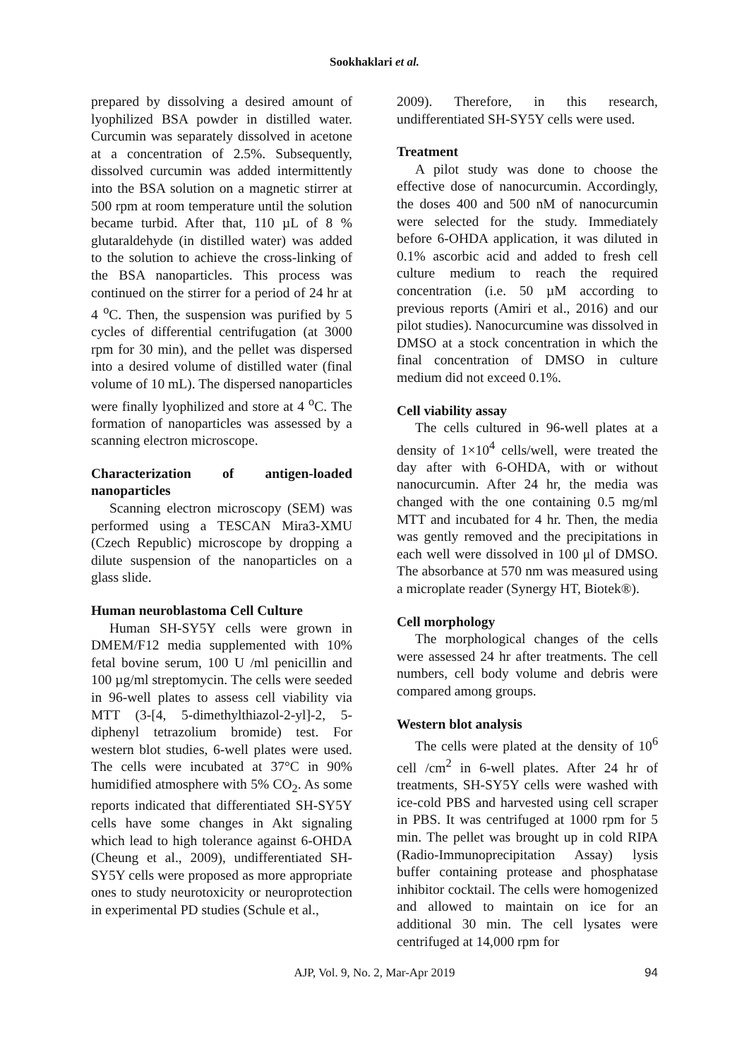Sookhaklari et al.
prepared by dissolving a desired amount of lyophilized BSA powder in distilled water. Curcumin was separately dissolved in acetone at a concentration of 2.5%. Subsequently, dissolved curcumin was added intermittently into the BSA solution on a magnetic stirrer at 500 rpm at room temperature until the solution became turbid. After that, 110 µL of 8 % glutaraldehyde (in distilled water) was added to the solution to achieve the cross-linking of the BSA nanoparticles. This process was continued on the stirrer for a period of 24 hr at 4 <sup>o</sup>C. Then, the suspension was purified by 5 cycles of differential centrifugation (at 3000 rpm for 30 min), and the pellet was dispersed into a desired volume of distilled water (final volume of 10 mL). The dispersed nanoparticles were finally lyophilized and store at 4 <sup>o</sup>C. The formation of nanoparticles was assessed by a scanning electron microscope.
Characterization of antigen-loaded nanoparticles
Scanning electron microscopy (SEM) was performed using a TESCAN Mira3-XMU (Czech Republic) microscope by dropping a dilute suspension of the nanoparticles on a glass slide.
Human neuroblastoma Cell Culture
Human SH-SY5Y cells were grown in DMEM/F12 media supplemented with 10% fetal bovine serum, 100 U /ml penicillin and 100 µg/ml streptomycin. The cells were seeded in 96-well plates to assess cell viability via MTT (3-[4, 5-dimethylthiazol-2-yl]-2, 5-diphenyl tetrazolium bromide) test. For western blot studies, 6-well plates were used. The cells were incubated at 37°C in 90% humidified atmosphere with 5% CO<sub>2</sub>. As some reports indicated that differentiated SH-SY5Y cells have some changes in Akt signaling which lead to high tolerance against 6-OHDA (Cheung et al., 2009), undifferentiated SH-SY5Y cells were proposed as more appropriate ones to study neurotoxicity or neuroprotection in experimental PD studies (Schule et al.,
2009). Therefore, in this research, undifferentiated SH-SY5Y cells were used.
Treatment
A pilot study was done to choose the effective dose of nanocurcumin. Accordingly, the doses 400 and 500 nM of nanocurcumin were selected for the study. Immediately before 6-OHDA application, it was diluted in 0.1% ascorbic acid and added to fresh cell culture medium to reach the required concentration (i.e. 50 µM according to previous reports (Amiri et al., 2016) and our pilot studies). Nanocurcumine was dissolved in DMSO at a stock concentration in which the final concentration of DMSO in culture medium did not exceed 0.1%.
Cell viability assay
The cells cultured in 96-well plates at a density of 1×10<sup>4</sup> cells/well, were treated the day after with 6-OHDA, with or without nanocurcumin. After 24 hr, the media was changed with the one containing 0.5 mg/ml MTT and incubated for 4 hr. Then, the media was gently removed and the precipitations in each well were dissolved in 100 μl of DMSO. The absorbance at 570 nm was measured using a microplate reader (Synergy HT, Biotek®).
Cell morphology
The morphological changes of the cells were assessed 24 hr after treatments. The cell numbers, cell body volume and debris were compared among groups.
Western blot analysis
The cells were plated at the density of 10<sup>6</sup> cell /cm<sup>2</sup> in 6-well plates. After 24 hr of treatments, SH-SY5Y cells were washed with ice-cold PBS and harvested using cell scraper in PBS. It was centrifuged at 1000 rpm for 5 min. The pellet was brought up in cold RIPA (Radio-Immunoprecipitation Assay) lysis buffer containing protease and phosphatase inhibitor cocktail. The cells were homogenized and allowed to maintain on ice for an additional 30 min. The cell lysates were centrifuged at 14,000 rpm for
AJP, Vol. 9, No. 2, Mar-Apr 2019 94